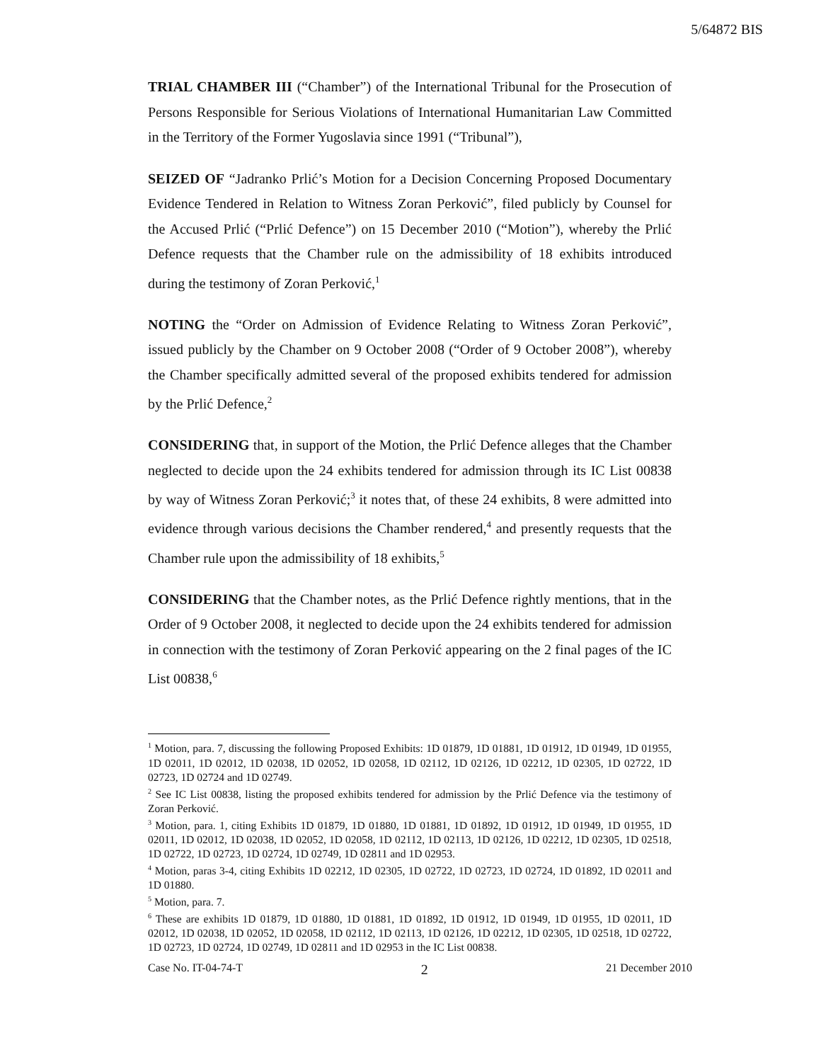5/64872 BIS
TRIAL CHAMBER III (“Chamber”) of the International Tribunal for the Prosecution of Persons Responsible for Serious Violations of International Humanitarian Law Committed in the Territory of the Former Yugoslavia since 1991 (“Tribunal”),
SEIZED OF “Jadranko Prlić’s Motion for a Decision Concerning Proposed Documentary Evidence Tendered in Relation to Witness Zoran Perković”, filed publicly by Counsel for the Accused Prlić (“Prlić Defence”) on 15 December 2010 (“Motion”), whereby the Prlić Defence requests that the Chamber rule on the admissibility of 18 exhibits introduced during the testimony of Zoran Perković,<sup>1</sup>
NOTING the “Order on Admission of Evidence Relating to Witness Zoran Perković”, issued publicly by the Chamber on 9 October 2008 (“Order of 9 October 2008”), whereby the Chamber specifically admitted several of the proposed exhibits tendered for admission by the Prlić Defence,<sup>2</sup>
CONSIDERING that, in support of the Motion, the Prlić Defence alleges that the Chamber neglected to decide upon the 24 exhibits tendered for admission through its IC List 00838 by way of Witness Zoran Perković;<sup>3</sup> it notes that, of these 24 exhibits, 8 were admitted into evidence through various decisions the Chamber rendered,<sup>4</sup> and presently requests that the Chamber rule upon the admissibility of 18 exhibits,<sup>5</sup>
CONSIDERING that the Chamber notes, as the Prlić Defence rightly mentions, that in the Order of 9 October 2008, it neglected to decide upon the 24 exhibits tendered for admission in connection with the testimony of Zoran Perković appearing on the 2 final pages of the IC List 00838,<sup>6</sup>
<sup>1</sup> Motion, para. 7, discussing the following Proposed Exhibits: 1D 01879, 1D 01881, 1D 01912, 1D 01949, 1D 01955, 1D 02011, 1D 02012, 1D 02038, 1D 02052, 1D 02058, 1D 02112, 1D 02126, 1D 02212, 1D 02305, 1D 02722, 1D 02723, 1D 02724 and 1D 02749.
<sup>2</sup> See IC List 00838, listing the proposed exhibits tendered for admission by the Prlić Defence via the testimony of Zoran Perković.
<sup>3</sup> Motion, para. 1, citing Exhibits 1D 01879, 1D 01880, 1D 01881, 1D 01892, 1D 01912, 1D 01949, 1D 01955, 1D 02011, 1D 02012, 1D 02038, 1D 02052, 1D 02058, 1D 02112, 1D 02113, 1D 02126, 1D 02212, 1D 02305, 1D 02518, 1D 02722, 1D 02723, 1D 02724, 1D 02749, 1D 02811 and 1D 02953.
<sup>4</sup> Motion, paras 3-4, citing Exhibits 1D 02212, 1D 02305, 1D 02722, 1D 02723, 1D 02724, 1D 01892, 1D 02011 and 1D 01880.
<sup>5</sup> Motion, para. 7.
<sup>6</sup> These are exhibits 1D 01879, 1D 01880, 1D 01881, 1D 01892, 1D 01912, 1D 01949, 1D 01955, 1D 02011, 1D 02012, 1D 02038, 1D 02052, 1D 02058, 1D 02112, 1D 02113, 1D 02126, 1D 02212, 1D 02305, 1D 02518, 1D 02722, 1D 02723, 1D 02724, 1D 02749, 1D 02811 and 1D 02953 in the IC List 00838.
Case No. IT-04-74-T 2 21 December 2010